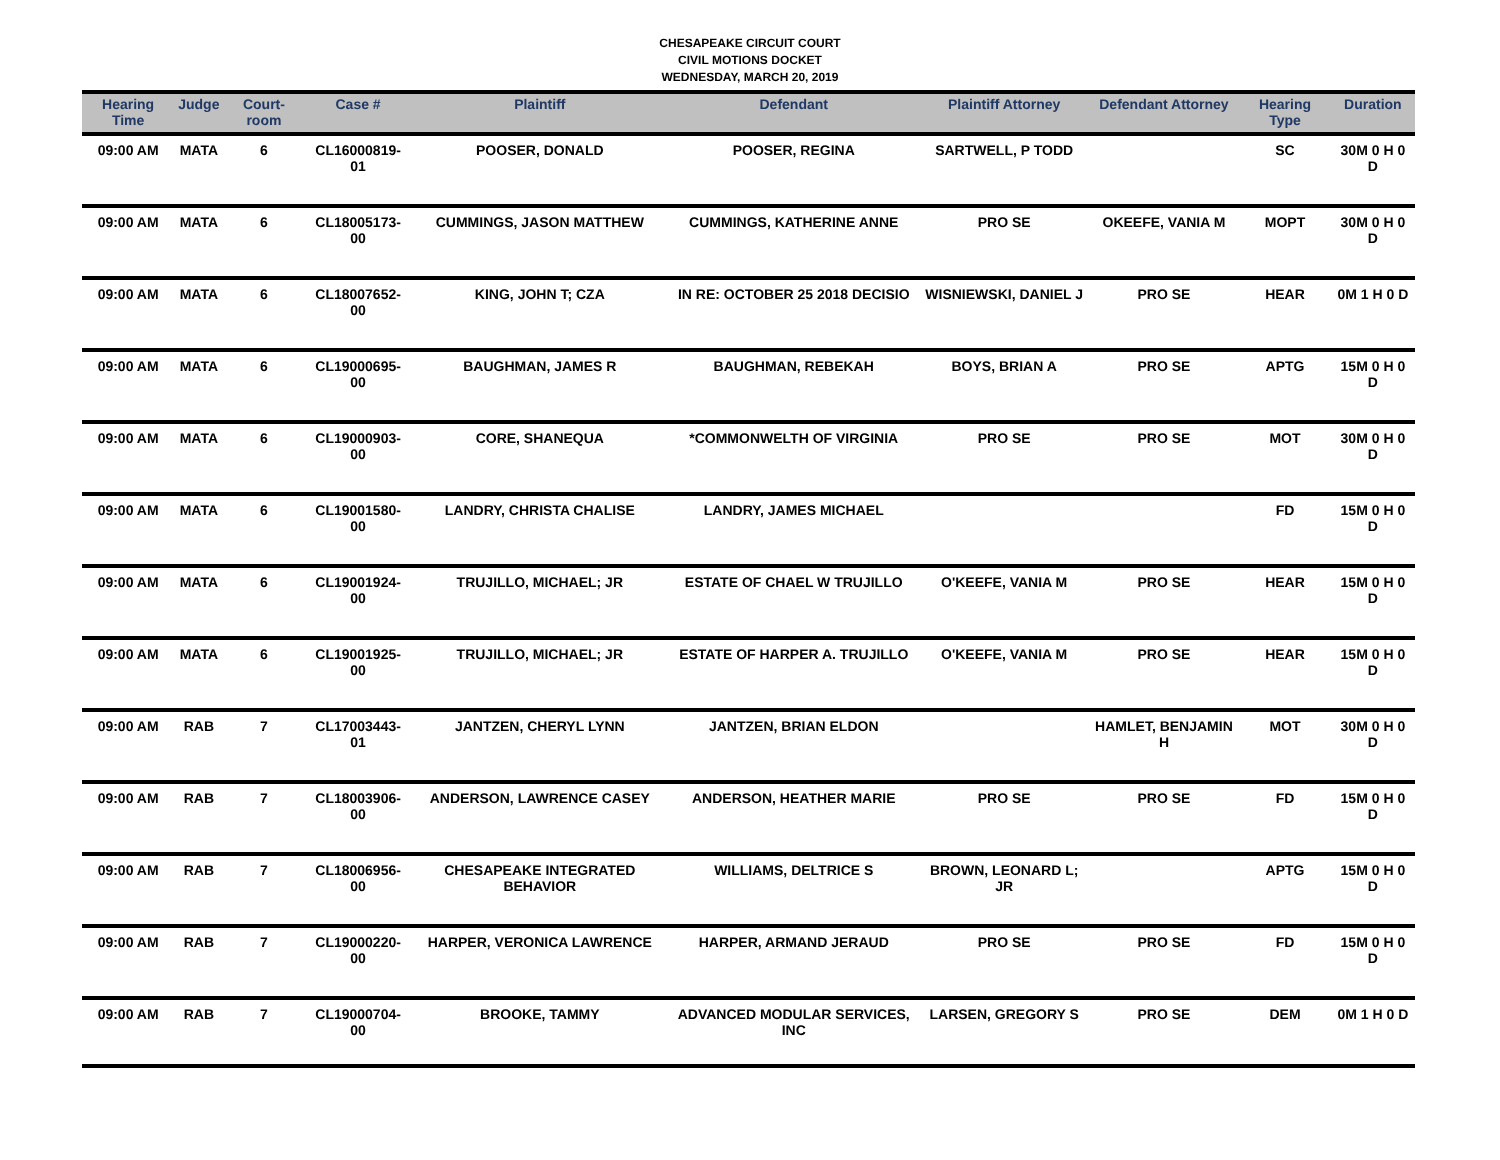CHESAPEAKE CIRCUIT COURT
CIVIL MOTIONS DOCKET
WEDNESDAY, MARCH 20, 2019
| Hearing Time | Judge | Court-room | Case # | Plaintiff | Defendant | Plaintiff Attorney | Defendant Attorney | Hearing Type | Duration |
| --- | --- | --- | --- | --- | --- | --- | --- | --- | --- |
| 09:00 AM | MATA | 6 | CL16000819-01 | POOSER, DONALD | POOSER, REGINA | SARTWELL, P TODD | | SC | 30M 0 H 0 D |
| 09:00 AM | MATA | 6 | CL18005173-00 | CUMMINGS, JASON MATTHEW | CUMMINGS, KATHERINE ANNE | PRO SE | OKEEFE, VANIA M | MOPT | 30M 0 H 0 D |
| 09:00 AM | MATA | 6 | CL18007652-00 | KING, JOHN T; CZA | IN RE: OCTOBER 25 2018 DECISIO | WISNIEWSKI, DANIEL J | PRO SE | HEAR | 0M 1 H 0 D |
| 09:00 AM | MATA | 6 | CL19000695-00 | BAUGHMAN, JAMES R | BAUGHMAN, REBEKAH | BOYS, BRIAN A | PRO SE | APTG | 15M 0 H 0 D |
| 09:00 AM | MATA | 6 | CL19000903-00 | CORE, SHANEQUA | *COMMONWELTH OF VIRGINIA | PRO SE | PRO SE | MOT | 30M 0 H 0 D |
| 09:00 AM | MATA | 6 | CL19001580-00 | LANDRY, CHRISTA CHALISE | LANDRY, JAMES MICHAEL | | | FD | 15M 0 H 0 D |
| 09:00 AM | MATA | 6 | CL19001924-00 | TRUJILLO, MICHAEL; JR | ESTATE OF CHAEL W TRUJILLO | O'KEEFE, VANIA M | PRO SE | HEAR | 15M 0 H 0 D |
| 09:00 AM | MATA | 6 | CL19001925-00 | TRUJILLO, MICHAEL; JR | ESTATE OF HARPER A. TRUJILLO | O'KEEFE, VANIA M | PRO SE | HEAR | 15M 0 H 0 D |
| 09:00 AM | RAB | 7 | CL17003443-01 | JANTZEN, CHERYL LYNN | JANTZEN, BRIAN ELDON | | HAMLET, BENJAMIN H | MOT | 30M 0 H 0 D |
| 09:00 AM | RAB | 7 | CL18003906-00 | ANDERSON, LAWRENCE CASEY | ANDERSON, HEATHER MARIE | PRO SE | PRO SE | FD | 15M 0 H 0 D |
| 09:00 AM | RAB | 7 | CL18006956-00 | CHESAPEAKE INTEGRATED BEHAVIOR | WILLIAMS, DELTRICE S | BROWN, LEONARD L; JR | | APTG | 15M 0 H 0 D |
| 09:00 AM | RAB | 7 | CL19000220-00 | HARPER, VERONICA LAWRENCE | HARPER, ARMAND JERAUD | PRO SE | PRO SE | FD | 15M 0 H 0 D |
| 09:00 AM | RAB | 7 | CL19000704-00 | BROOKE, TAMMY | ADVANCED MODULAR SERVICES, INC | LARSEN, GREGORY S | PRO SE | DEM | 0M 1 H 0 D |